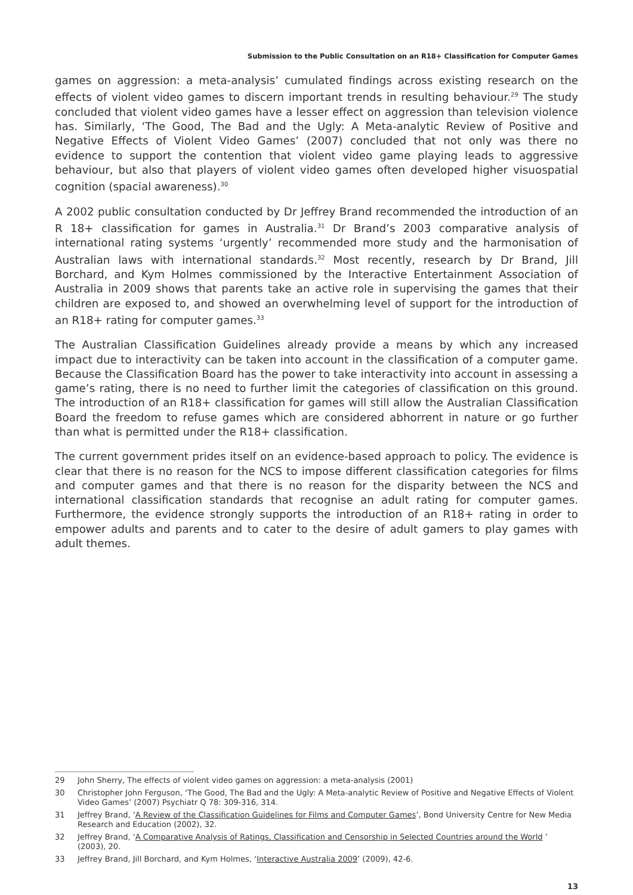Submission to the Public Consultation on an R18+ Classification for Computer Games
games on aggression: a meta-analysis’ cumulated findings across existing research on the effects of violent video games to discern important trends in resulting behaviour.<sup>29</sup> The study concluded that violent video games have a lesser effect on aggression than television violence has. Similarly, ‘The Good, The Bad and the Ugly: A Meta-analytic Review of Positive and Negative Effects of Violent Video Games’ (2007) concluded that not only was there no evidence to support the contention that violent video game playing leads to aggressive behaviour, but also that players of violent video games often developed higher visuospatial cognition (spacial awareness).<sup>30</sup>
A 2002 public consultation conducted by Dr Jeffrey Brand recommended the introduction of an R 18+ classification for games in Australia.<sup>31</sup> Dr Brand’s 2003 comparative analysis of international rating systems ‘urgently’ recommended more study and the harmonisation of Australian laws with international standards.<sup>32</sup> Most recently, research by Dr Brand, Jill Borchard, and Kym Holmes commissioned by the Interactive Entertainment Association of Australia in 2009 shows that parents take an active role in supervising the games that their children are exposed to, and showed an overwhelming level of support for the introduction of an R18+ rating for computer games.<sup>33</sup>
The Australian Classification Guidelines already provide a means by which any increased impact due to interactivity can be taken into account in the classification of a computer game. Because the Classification Board has the power to take interactivity into account in assessing a game’s rating, there is no need to further limit the categories of classification on this ground. The introduction of an R18+ classification for games will still allow the Australian Classification Board the freedom to refuse games which are considered abhorrent in nature or go further than what is permitted under the R18+ classification.
The current government prides itself on an evidence-based approach to policy. The evidence is clear that there is no reason for the NCS to impose different classification categories for films and computer games and that there is no reason for the disparity between the NCS and international classification standards that recognise an adult rating for computer games. Furthermore, the evidence strongly supports the introduction of an R18+ rating in order to empower adults and parents and to cater to the desire of adult gamers to play games with adult themes.
29 John Sherry, The effects of violent video games on aggression: a meta-analysis (2001)
30 Christopher John Ferguson, ‘The Good, The Bad and the Ugly: A Meta-analytic Review of Positive and Negative Effects of Violent Video Games’ (2007) Psychiatr Q 78: 309-316, 314.
31 Jeffrey Brand, ‘A Review of the Classification Guidelines for Films and Computer Games’, Bond University Centre for New Media Research and Education (2002), 32.
32 Jeffrey Brand, ‘A Comparative Analysis of Ratings, Classification and Censorship in Selected Countries around the World ’ (2003), 20.
33 Jeffrey Brand, Jill Borchard, and Kym Holmes, ‘Interactive Australia 2009’ (2009), 42-6.
13